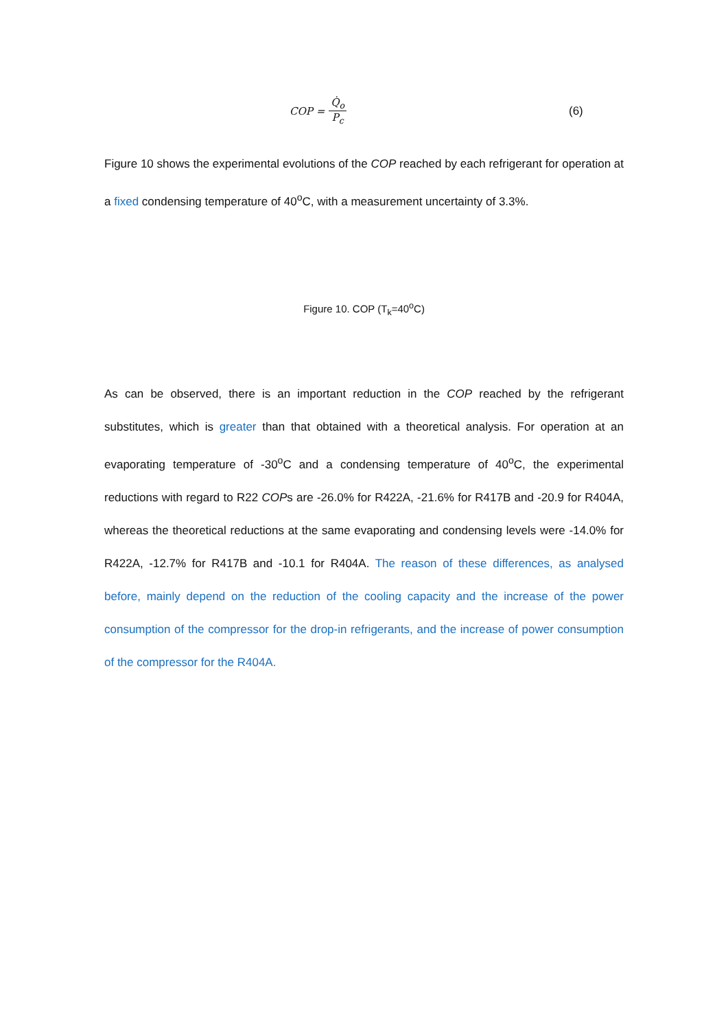COP = Q̇<sub>o</sub> P<sub>c</sub>
(6)
Figure 10 shows the experimental evolutions of the COP reached by each refrigerant for operation at a fixed condensing temperature of 40<sup>o</sup>C, with a measurement uncertainty of 3.3%.
Figure 10. COP (T<sub>k</sub>=40<sup>o</sup>C)
As can be observed, there is an important reduction in the COP reached by the refrigerant substitutes, which is greater than that obtained with a theoretical analysis. For operation at an evaporating temperature of -30<sup>o</sup>C and a condensing temperature of 40<sup>o</sup>C, the experimental reductions with regard to R22 COPs are -26.0% for R422A, -21.6% for R417B and -20.9 for R404A, whereas the theoretical reductions at the same evaporating and condensing levels were -14.0% for R422A, -12.7% for R417B and -10.1 for R404A. The reason of these differences, as analysed before, mainly depend on the reduction of the cooling capacity and the increase of the power consumption of the compressor for the drop-in refrigerants, and the increase of power consumption of the compressor for the R404A.